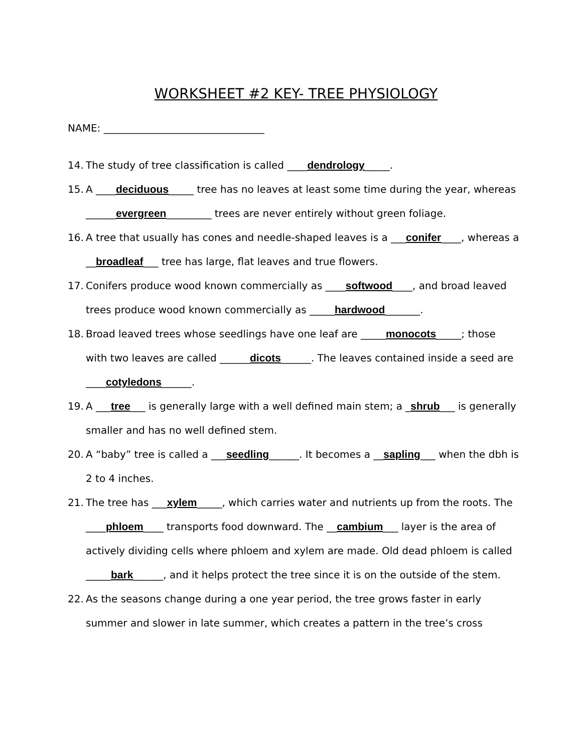WORKSHEET #2 KEY- TREE PHYSIOLOGY
NAME: ________________________________
14. The study of tree classification is called ____dendrology_____.
15. A ____deciduous_____ tree has no leaves at least some time during the year, whereas ______evergreen_________ trees are never entirely without green foliage.
16. A tree that usually has cones and needle-shaped leaves is a ___conifer____, whereas a __broadleaf___ tree has large, flat leaves and true flowers.
17. Conifers produce wood known commercially as ____softwood____, and broad leaved trees produce wood known commercially as _____hardwood_______.
18. Broad leaved trees whose seedlings have one leaf are _____monocots_____; those with two leaves are called ______dicots______. The leaves contained inside a seed are ____cotyledons______.
19. A ___tree___ is generally large with a well defined main stem; a _shrub___ is generally smaller and has no well defined stem.
20. A “baby” tree is called a ___seedling______. It becomes a __sapling___ when the dbh is 2 to 4 inches.
21. The tree has ___xylem_____, which carries water and nutrients up from the roots. The ____phloem____ transports food downward. The __cambium___ layer is the area of actively dividing cells where phloem and xylem are made. Old dead phloem is called _____bark______, and it helps protect the tree since it is on the outside of the stem.
22. As the seasons change during a one year period, the tree grows faster in early summer and slower in late summer, which creates a pattern in the tree’s cross